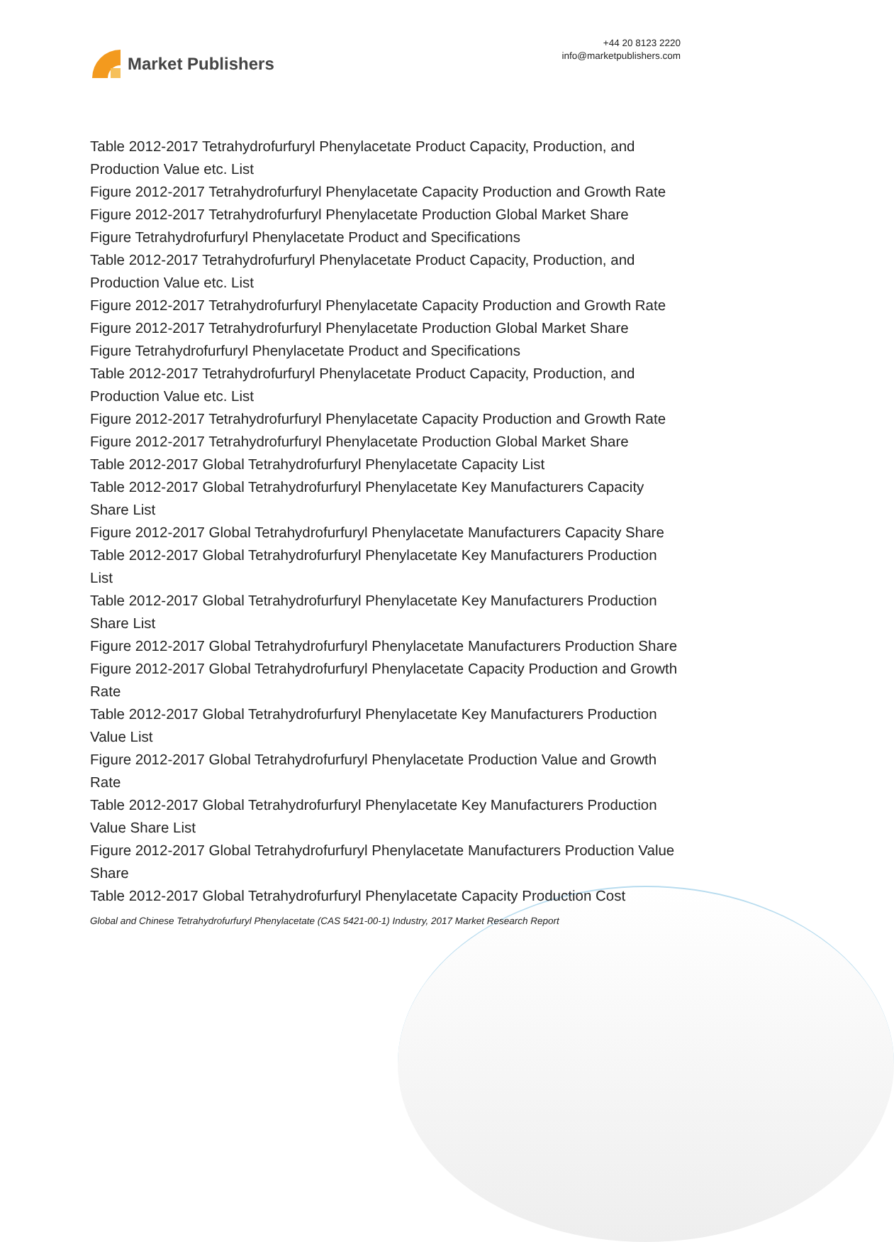Market Publishers
+44 20 8123 2220
info@marketpublishers.com
Table 2012-2017 Tetrahydrofurfuryl Phenylacetate Product Capacity, Production, and Production Value etc. List
Figure 2012-2017 Tetrahydrofurfuryl Phenylacetate Capacity Production and Growth Rate
Figure 2012-2017 Tetrahydrofurfuryl Phenylacetate Production Global Market Share
Figure Tetrahydrofurfuryl Phenylacetate Product and Specifications
Table 2012-2017 Tetrahydrofurfuryl Phenylacetate Product Capacity, Production, and Production Value etc. List
Figure 2012-2017 Tetrahydrofurfuryl Phenylacetate Capacity Production and Growth Rate
Figure 2012-2017 Tetrahydrofurfuryl Phenylacetate Production Global Market Share
Figure Tetrahydrofurfuryl Phenylacetate Product and Specifications
Table 2012-2017 Tetrahydrofurfuryl Phenylacetate Product Capacity, Production, and Production Value etc. List
Figure 2012-2017 Tetrahydrofurfuryl Phenylacetate Capacity Production and Growth Rate
Figure 2012-2017 Tetrahydrofurfuryl Phenylacetate Production Global Market Share
Table 2012-2017 Global Tetrahydrofurfuryl Phenylacetate Capacity List
Table 2012-2017 Global Tetrahydrofurfuryl Phenylacetate Key Manufacturers Capacity Share List
Figure 2012-2017 Global Tetrahydrofurfuryl Phenylacetate Manufacturers Capacity Share
Table 2012-2017 Global Tetrahydrofurfuryl Phenylacetate Key Manufacturers Production List
Table 2012-2017 Global Tetrahydrofurfuryl Phenylacetate Key Manufacturers Production Share List
Figure 2012-2017 Global Tetrahydrofurfuryl Phenylacetate Manufacturers Production Share
Figure 2012-2017 Global Tetrahydrofurfuryl Phenylacetate Capacity Production and Growth Rate
Table 2012-2017 Global Tetrahydrofurfuryl Phenylacetate Key Manufacturers Production Value List
Figure 2012-2017 Global Tetrahydrofurfuryl Phenylacetate Production Value and Growth Rate
Table 2012-2017 Global Tetrahydrofurfuryl Phenylacetate Key Manufacturers Production Value Share List
Figure 2012-2017 Global Tetrahydrofurfuryl Phenylacetate Manufacturers Production Value Share
Table 2012-2017 Global Tetrahydrofurfuryl Phenylacetate Capacity Production Cost
Global and Chinese Tetrahydrofurfuryl Phenylacetate (CAS 5421-00-1) Industry, 2017 Market Research Report